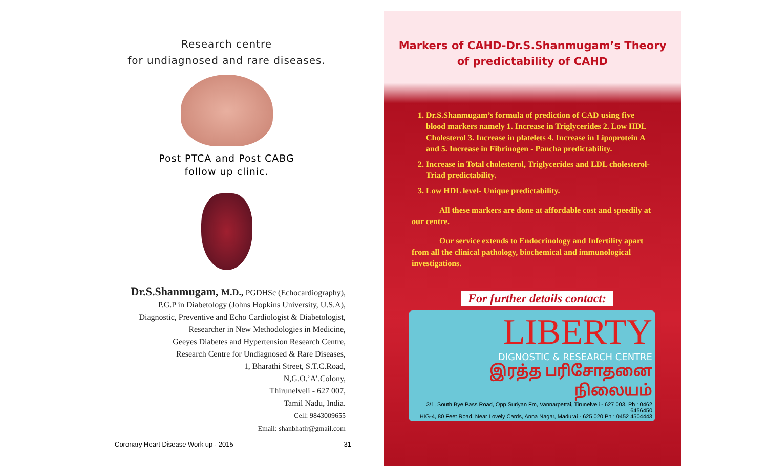Research centre
for undiagnosed and rare diseases.
Post PTCA and Post CABG
follow up clinic.
Dr.S.Shanmugam, M.D., PGDHSc (Echocardiography),
P.G.P in Diabetology (Johns Hopkins University, U.S.A),
Diagnostic, Preventive and Echo Cardiologist & Diabetologist,
Researcher in New Methodologies in Medicine,
Geeyes Diabetes and Hypertension Research Centre,
Research Centre for Undiagnosed & Rare Diseases,
1, Bharathi Street, S.T.C.Road,
N,G.O.’A’.Colony,
Thirunelveli - 627 007,
Tamil Nadu, India.
Cell: 9843009655
Email: shanbhatir@gmail.com
Coronary Heart Disease Work up - 2015 31
Markers of CAHD-Dr.S.Shanmugam’s Theory
of predictability of CAHD
1. Dr.S.Shanmugam’s formula of prediction of CAD using five blood markers namely 1. Increase in Triglycerides 2. Low HDL Cholesterol 3. Increase in platelets 4. Increase in Lipoprotein A and 5. Increase in Fibrinogen - Pancha predictability.
2. Increase in Total cholesterol, Triglycerides and LDL cholesterol- Triad predictability.
3. Low HDL level- Unique predictability.
All these markers are done at affordable cost and speedily at our centre.
Our service extends to Endocrinology and Infertility apart from all the clinical pathology, biochemical and immunological investigations.
For further details contact:
LIBERTY
DIGNOSTIC & RESEARCH CENTRE
இரத்த பரிசோதனை நிலையம்
3/1, South Bye Pass Road, Opp Suriyan Fm, Vannarpettai, Tirunelveli - 627 003. Ph : 0462 6456450
HIG-4, 80 Feet Road, Near Lovely Cards, Anna Nagar, Madurai - 625 020 Ph : 0452 4504443